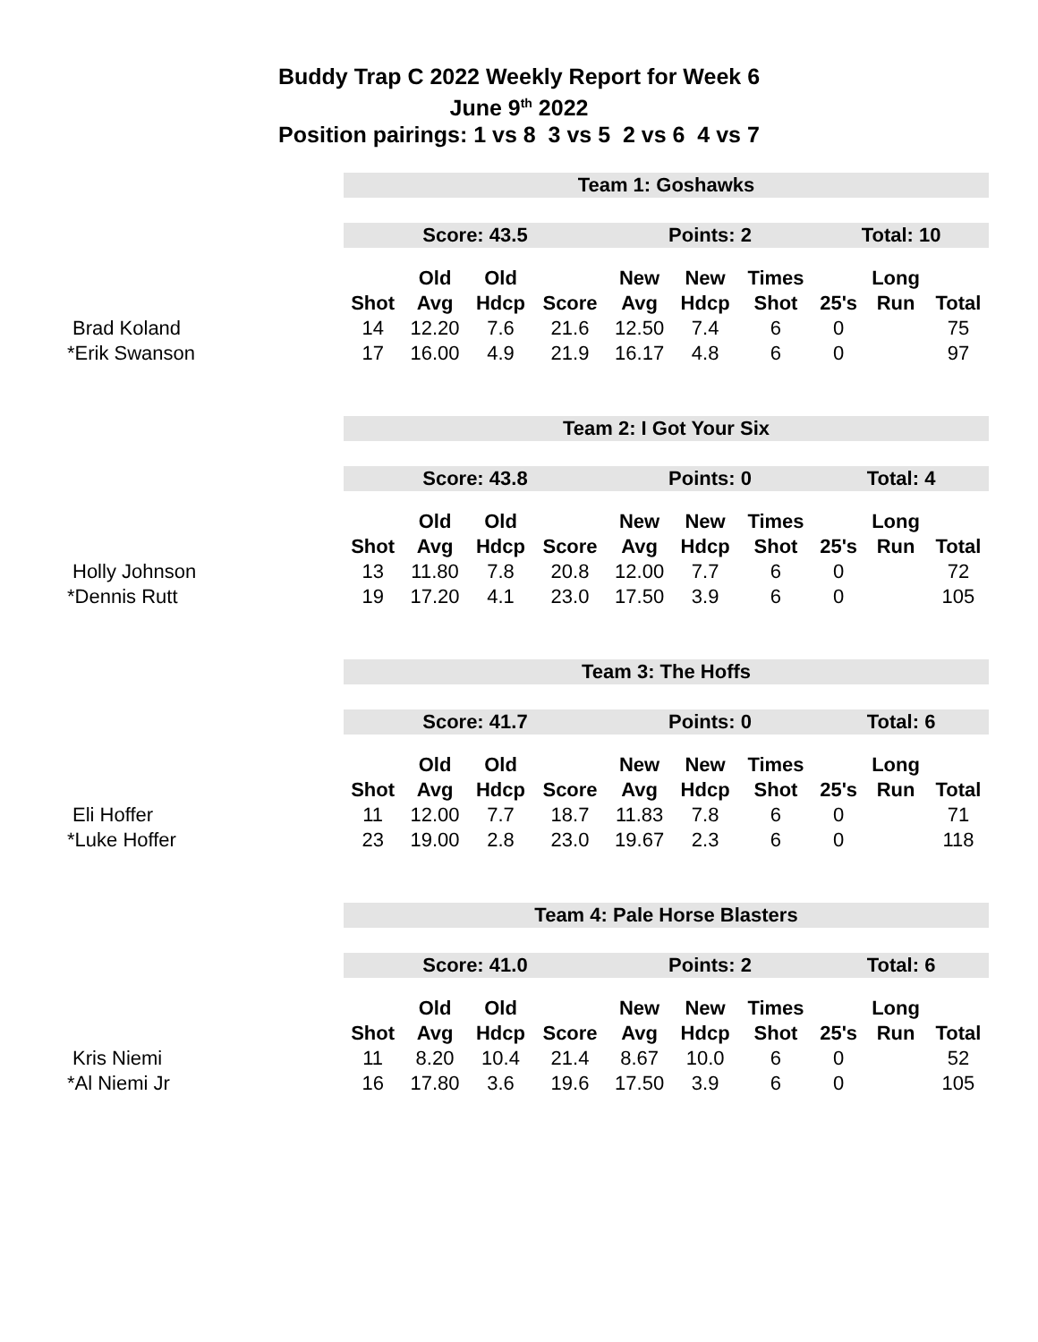Buddy Trap C 2022 Weekly Report for Week 6
June 9<sup>th</sup> 2022
Position pairings: 1 vs 8 3 vs 5 2 vs 6 4 vs 7
| | Team 1: Goshawks | | | | | | | | | |
| | Score: 43.5 | | | | Points: 2 | | | Total: 10 | | |
| | | Old | Old | | New | New | Times | | Long | |
| | Shot | Avg | Hdcp | Score | Avg | Hdcp | Shot | 25's | Run | Total |
| Brad Koland | 14 | 12.20 | 7.6 | 21.6 | 12.50 | 7.4 | 6 | 0 | | 75 |
| *Erik Swanson | 17 | 16.00 | 4.9 | 21.9 | 16.17 | 4.8 | 6 | 0 | | 97 |
| | Team 2: I Got Your Six | | | | | | | | | |
| | Score: 43.8 | | | | Points: 0 | | | Total: 4 | | |
| | | Old | Old | | New | New | Times | | Long | |
| | Shot | Avg | Hdcp | Score | Avg | Hdcp | Shot | 25's | Run | Total |
| Holly Johnson | 13 | 11.80 | 7.8 | 20.8 | 12.00 | 7.7 | 6 | 0 | | 72 |
| *Dennis Rutt | 19 | 17.20 | 4.1 | 23.0 | 17.50 | 3.9 | 6 | 0 | | 105 |
| | Team 3: The Hoffs | | | | | | | | | |
| | Score: 41.7 | | | | Points: 0 | | | Total: 6 | | |
| | | Old | Old | | New | New | Times | | Long | |
| | Shot | Avg | Hdcp | Score | Avg | Hdcp | Shot | 25's | Run | Total |
| Eli Hoffer | 11 | 12.00 | 7.7 | 18.7 | 11.83 | 7.8 | 6 | 0 | | 71 |
| *Luke Hoffer | 23 | 19.00 | 2.8 | 23.0 | 19.67 | 2.3 | 6 | 0 | | 118 |
| | Team 4: Pale Horse Blasters | | | | | | | | | |
| | Score: 41.0 | | | | Points: 2 | | | Total: 6 | | |
| | | Old | Old | | New | New | Times | | Long | |
| | Shot | Avg | Hdcp | Score | Avg | Hdcp | Shot | 25's | Run | Total |
| Kris Niemi | 11 | 8.20 | 10.4 | 21.4 | 8.67 | 10.0 | 6 | 0 | | 52 |
| *Al Niemi Jr | 16 | 17.80 | 3.6 | 19.6 | 17.50 | 3.9 | 6 | 0 | | 105 |